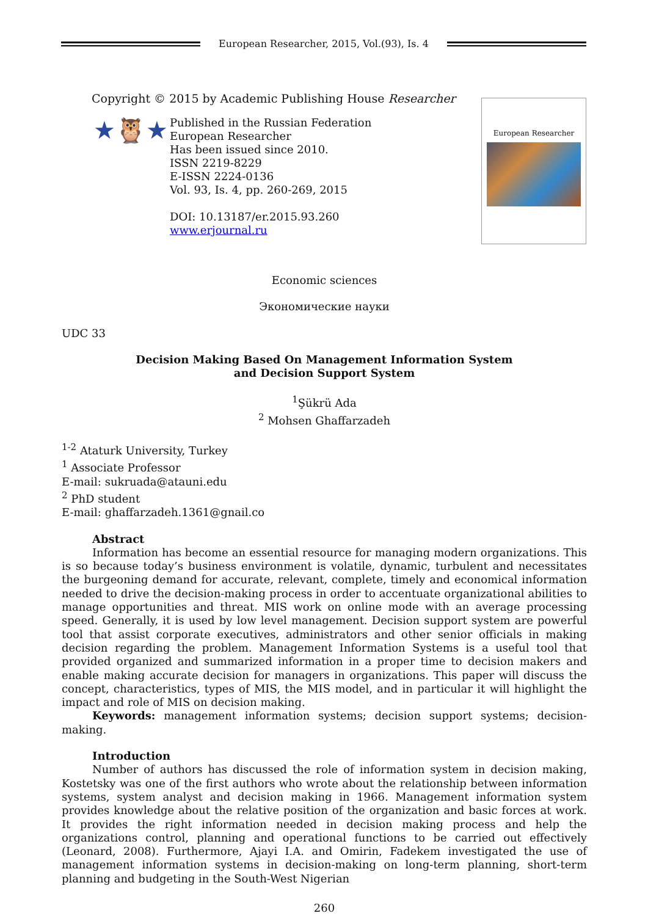European Researcher, 2015, Vol.(93), Is. 4
Copyright © 2015 by Academic Publishing House Researcher
★🦉★
Published in the Russian Federation
European Researcher
Has been issued since 2010.
ISSN 2219-8229
E-ISSN 2224-0136
Vol. 93, Is. 4, pp. 260-269, 2015
DOI: 10.13187/er.2015.93.260
www.erjournal.ru
European Researcher
Economic sciences
Экономические науки
UDC 33
Decision Making Based On Management Information System
and Decision Support System
<sup>1</sup> Şükrü Ada
<sup>2</sup> Mohsen Ghaffarzadeh
<sup>1-2</sup> Ataturk University, Turkey
<sup>1</sup> Associate Professor
E-mail: sukruada@atauni.edu
<sup>2</sup> PhD student
E-mail: ghaffarzadeh.1361@gnail.co
Abstract
Information has become an essential resource for managing modern organizations. This is so because today’s business environment is volatile, dynamic, turbulent and necessitates the burgeoning demand for accurate, relevant, complete, timely and economical information needed to drive the decision-making process in order to accentuate organizational abilities to manage opportunities and threat. MIS work on online mode with an average processing speed. Generally, it is used by low level management. Decision support system are powerful tool that assist corporate executives, administrators and other senior officials in making decision regarding the problem. Management Information Systems is a useful tool that provided organized and summarized information in a proper time to decision makers and enable making accurate decision for managers in organizations. This paper will discuss the concept, characteristics, types of MIS, the MIS model, and in particular it will highlight the impact and role of MIS on decision making.
Keywords: management information systems; decision support systems; decision-making.
Introduction
Number of authors has discussed the role of information system in decision making, Kostetsky was one of the first authors who wrote about the relationship between information systems, system analyst and decision making in 1966. Management information system provides knowledge about the relative position of the organization and basic forces at work. It provides the right information needed in decision making process and help the organizations control, planning and operational functions to be carried out effectively (Leonard, 2008). Furthermore, Ajayi I.A. and Omirin, Fadekem investigated the use of management information systems in decision-making on long-term planning, short-term planning and budgeting in the South-West Nigerian
260